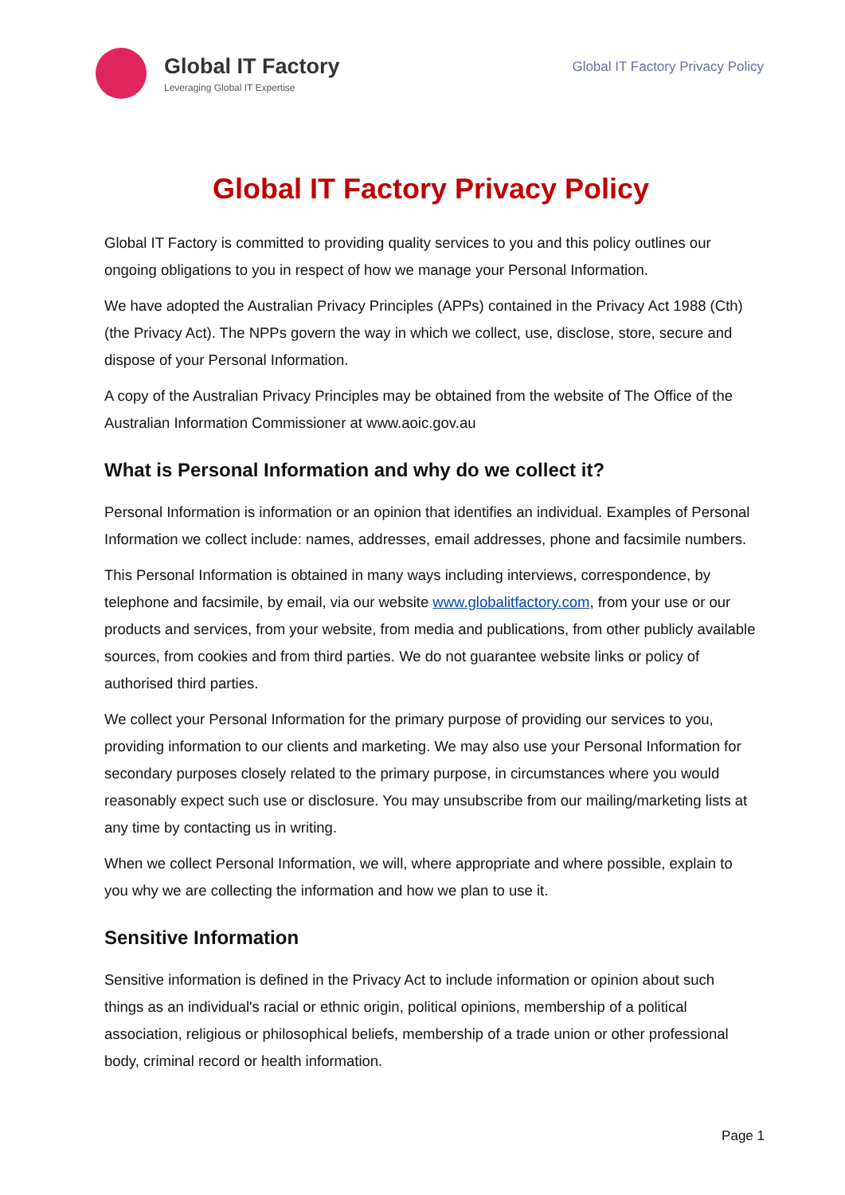Global IT Factory
Leveraging Global IT Expertise
Global IT Factory Privacy Policy
Global IT Factory Privacy Policy
Global IT Factory is committed to providing quality services to you and this policy outlines our ongoing obligations to you in respect of how we manage your Personal Information.
We have adopted the Australian Privacy Principles (APPs) contained in the Privacy Act 1988 (Cth) (the Privacy Act). The NPPs govern the way in which we collect, use, disclose, store, secure and dispose of your Personal Information.
A copy of the Australian Privacy Principles may be obtained from the website of The Office of the Australian Information Commissioner at www.aoic.gov.au
What is Personal Information and why do we collect it?
Personal Information is information or an opinion that identifies an individual. Examples of Personal Information we collect include: names, addresses, email addresses, phone and facsimile numbers.
This Personal Information is obtained in many ways including interviews, correspondence, by telephone and facsimile, by email, via our website www.globalitfactory.com, from your use or our products and services, from your website, from media and publications, from other publicly available sources, from cookies and from third parties. We do not guarantee website links or policy of authorised third parties.
We collect your Personal Information for the primary purpose of providing our services to you, providing information to our clients and marketing. We may also use your Personal Information for secondary purposes closely related to the primary purpose, in circumstances where you would reasonably expect such use or disclosure. You may unsubscribe from our mailing/marketing lists at any time by contacting us in writing.
When we collect Personal Information, we will, where appropriate and where possible, explain to you why we are collecting the information and how we plan to use it.
Sensitive Information
Sensitive information is defined in the Privacy Act to include information or opinion about such things as an individual's racial or ethnic origin, political opinions, membership of a political association, religious or philosophical beliefs, membership of a trade union or other professional body, criminal record or health information.
Page 1